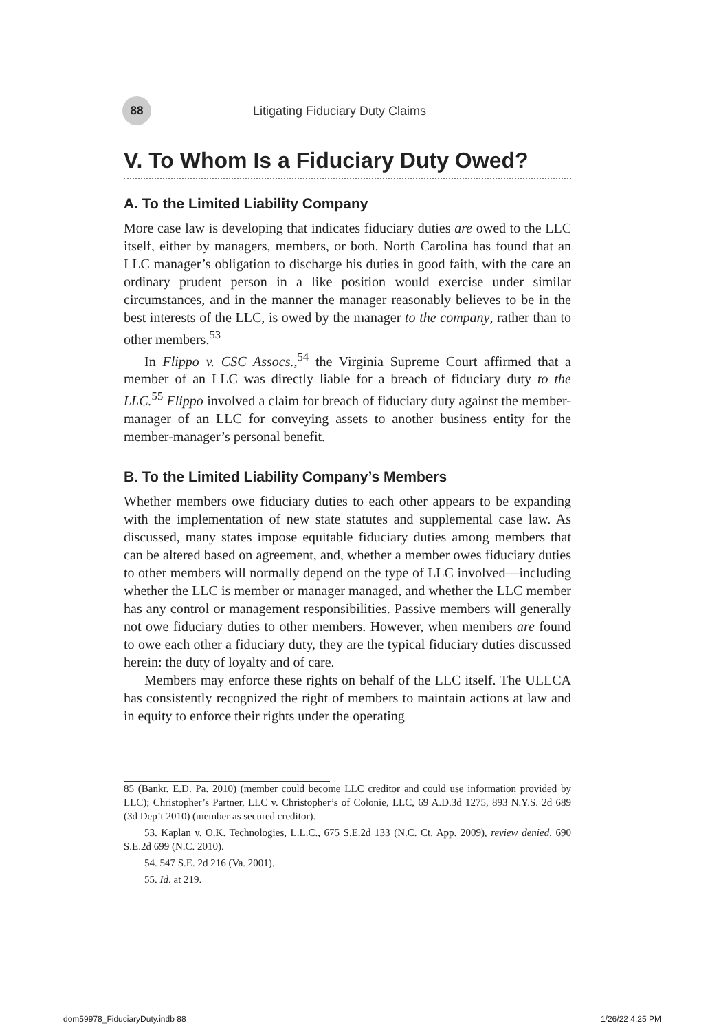88
Litigating Fiduciary Duty Claims
V. To Whom Is a Fiduciary Duty Owed?
A. To the Limited Liability Company
More case law is developing that indicates fiduciary duties are owed to the LLC itself, either by managers, members, or both. North Carolina has found that an LLC manager’s obligation to discharge his duties in good faith, with the care an ordinary prudent person in a like position would exercise under similar circumstances, and in the manner the manager reasonably believes to be in the best interests of the LLC, is owed by the manager to the company, rather than to other members.<sup>53</sup>
In Flippo v. CSC Assocs.,<sup>54</sup> the Virginia Supreme Court affirmed that a member of an LLC was directly liable for a breach of fiduciary duty to the LLC.<sup>55</sup> Flippo involved a claim for breach of fiduciary duty against the member-manager of an LLC for conveying assets to another business entity for the member-manager’s personal benefit.
B. To the Limited Liability Company’s Members
Whether members owe fiduciary duties to each other appears to be expanding with the implementation of new state statutes and supplemental case law. As discussed, many states impose equitable fiduciary duties among members that can be altered based on agreement, and, whether a member owes fiduciary duties to other members will normally depend on the type of LLC involved—including whether the LLC is member or manager managed, and whether the LLC member has any control or management responsibilities. Passive members will generally not owe fiduciary duties to other members. However, when members are found to owe each other a fiduciary duty, they are the typical fiduciary duties discussed herein: the duty of loyalty and of care.
Members may enforce these rights on behalf of the LLC itself. The ULLCA has consistently recognized the right of members to maintain actions at law and in equity to enforce their rights under the operating
85 (Bankr. E.D. Pa. 2010) (member could become LLC creditor and could use information provided by LLC); Christopher’s Partner, LLC v. Christopher’s of Colonie, LLC, 69 A.D.3d 1275, 893 N.Y.S. 2d 689 (3d Dep’t 2010) (member as secured creditor).
53. Kaplan v. O.K. Technologies, L.L.C., 675 S.E.2d 133 (N.C. Ct. App. 2009), review denied, 690 S.E.2d 699 (N.C. 2010).
54. 547 S.E. 2d 216 (Va. 2001).
55. Id. at 219.
dom59978_FiduciaryDuty.indb 88 1/26/22 4:25 PM